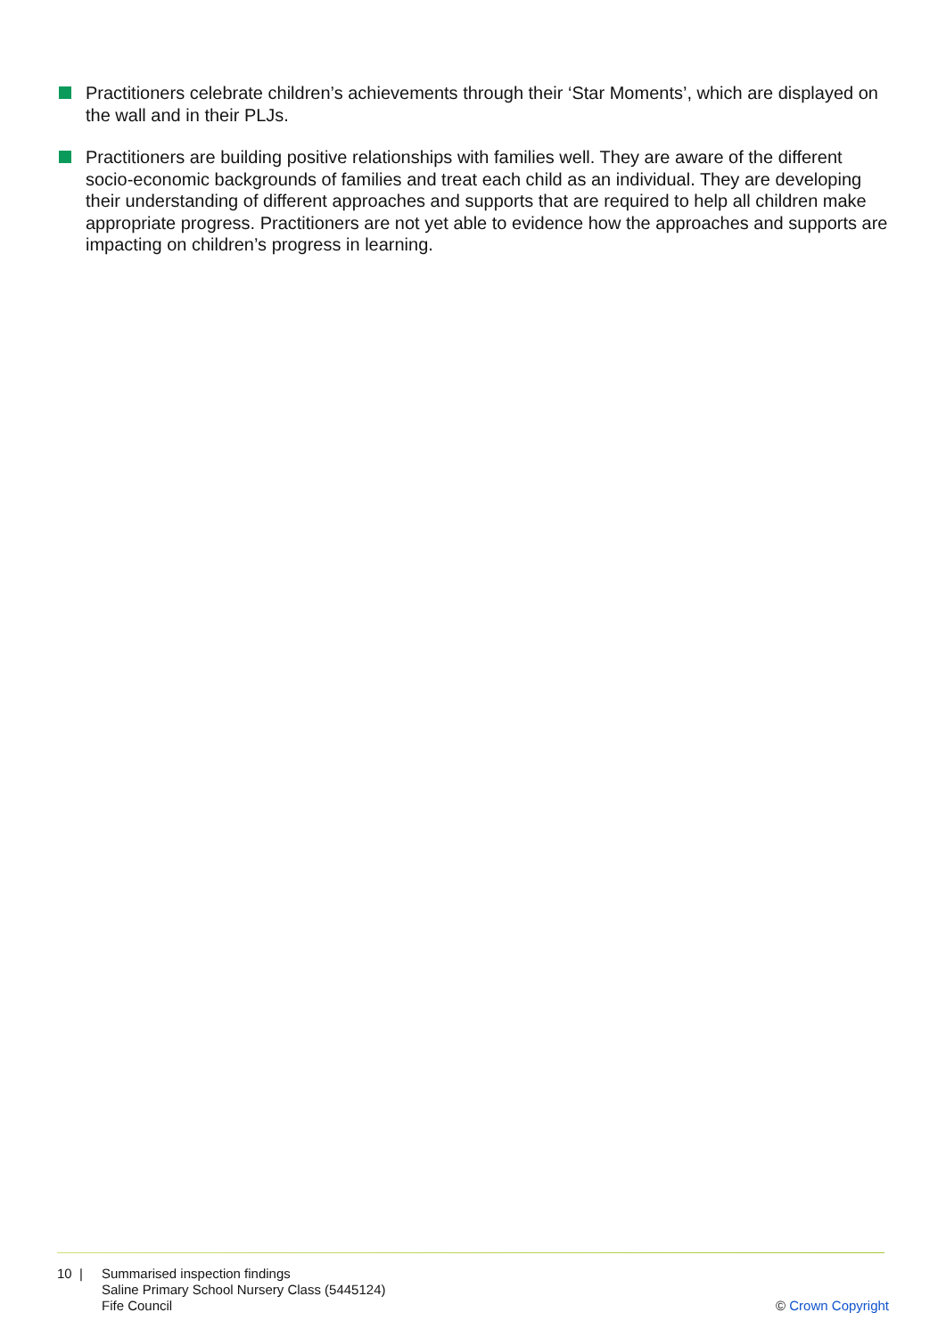Practitioners celebrate children’s achievements through their ‘Star Moments’, which are displayed on the wall and in their PLJs.
Practitioners are building positive relationships with families well. They are aware of the different socio-economic backgrounds of families and treat each child as an individual. They are developing their understanding of different approaches and supports that are required to help all children make appropriate progress. Practitioners are not yet able to evidence how the approaches and supports are impacting on children’s progress in learning.
10 | Summarised inspection findings
Saline Primary School Nursery Class (5445124)
Fife Council
© Crown Copyright